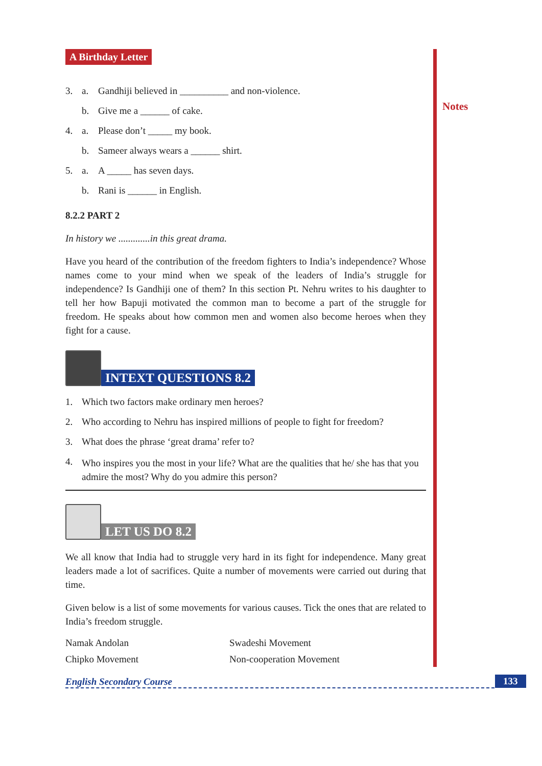Notes
A Birthday Letter
3. a. Gandhiji believed in __________ and non-violence.
b. Give me a ______ of cake.
4. a. Please don’t _____ my book.
b. Sameer always wears a ______ shirt.
5. a. A _____ has seven days.
b. Rani is ______ in English.
8.2.2 PART 2
In history we .............in this great drama.
Have you heard of the contribution of the freedom fighters to India’s independence? Whose names come to your mind when we speak of the leaders of India’s struggle for independence? Is Gandhiji one of them? In this section Pt. Nehru writes to his daughter to tell her how Bapuji motivated the common man to become a part of the struggle for freedom. He speaks about how common men and women also become heroes when they fight for a cause.
INTEXT QUESTIONS 8.2
1. Which two factors make ordinary men heroes?
2. Who according to Nehru has inspired millions of people to fight for freedom?
3. What does the phrase ‘great drama’ refer to?
4. Who inspires you the most in your life? What are the qualities that he/ she has that you admire the most? Why do you admire this person?
LET US DO 8.2
We all know that India had to struggle very hard in its fight for independence. Many great leaders made a lot of sacrifices. Quite a number of movements were carried out during that time.
Given below is a list of some movements for various causes. Tick the ones that are related to India’s freedom struggle.
Namak Andolan Swadeshi Movement
Chipko Movement Non-cooperation Movement
English Secondary Course 133